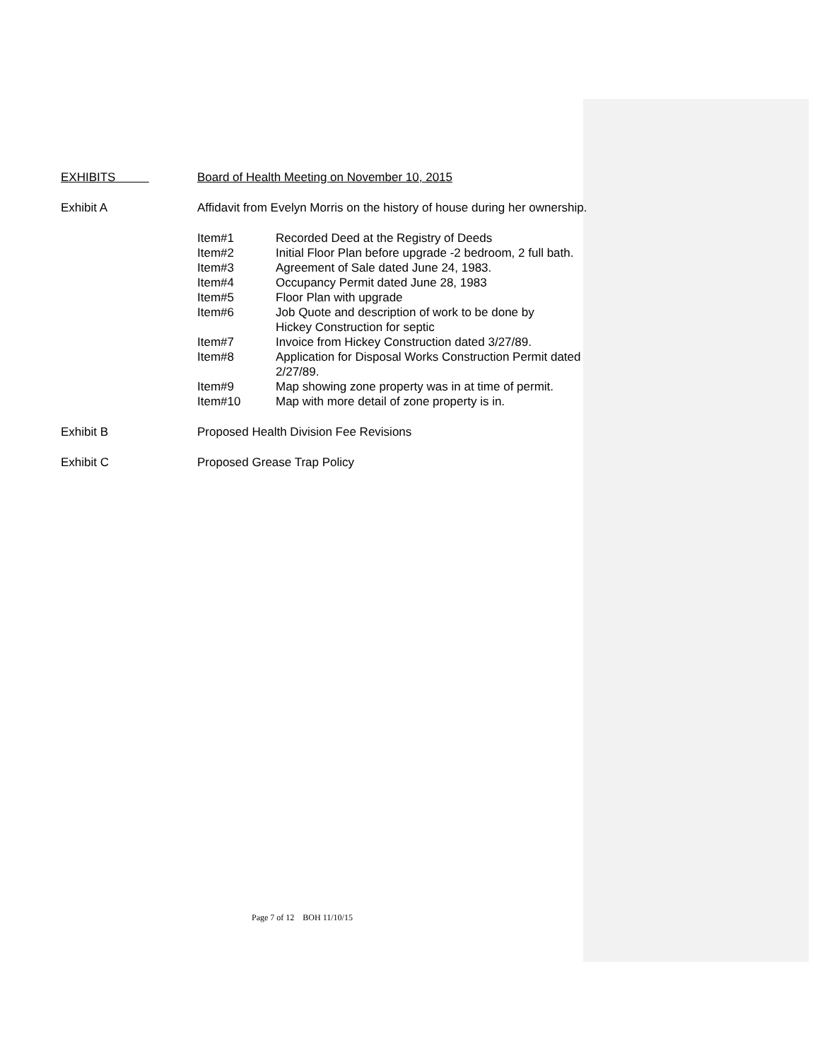EXHIBITS Board of Health Meeting on November 10, 2015
Exhibit A Affidavit from Evelyn Morris on the history of house during her ownership.
Item#1 Recorded Deed at the Registry of Deeds
Item#2 Initial Floor Plan before upgrade -2 bedroom, 2 full bath.
Item#3 Agreement of Sale dated June 24, 1983.
Item#4 Occupancy Permit dated June 28, 1983
Item#5 Floor Plan with upgrade
Item#6 Job Quote and description of work to be done by
Hickey Construction for septic
Item#7 Invoice from Hickey Construction dated 3/27/89.
Item#8 Application for Disposal Works Construction Permit dated
2/27/89.
Item#9 Map showing zone property was in at time of permit.
Item#10 Map with more detail of zone property is in.
Exhibit B Proposed Health Division Fee Revisions
Exhibit C Proposed Grease Trap Policy
Page 7 of 12 BOH 11/10/15